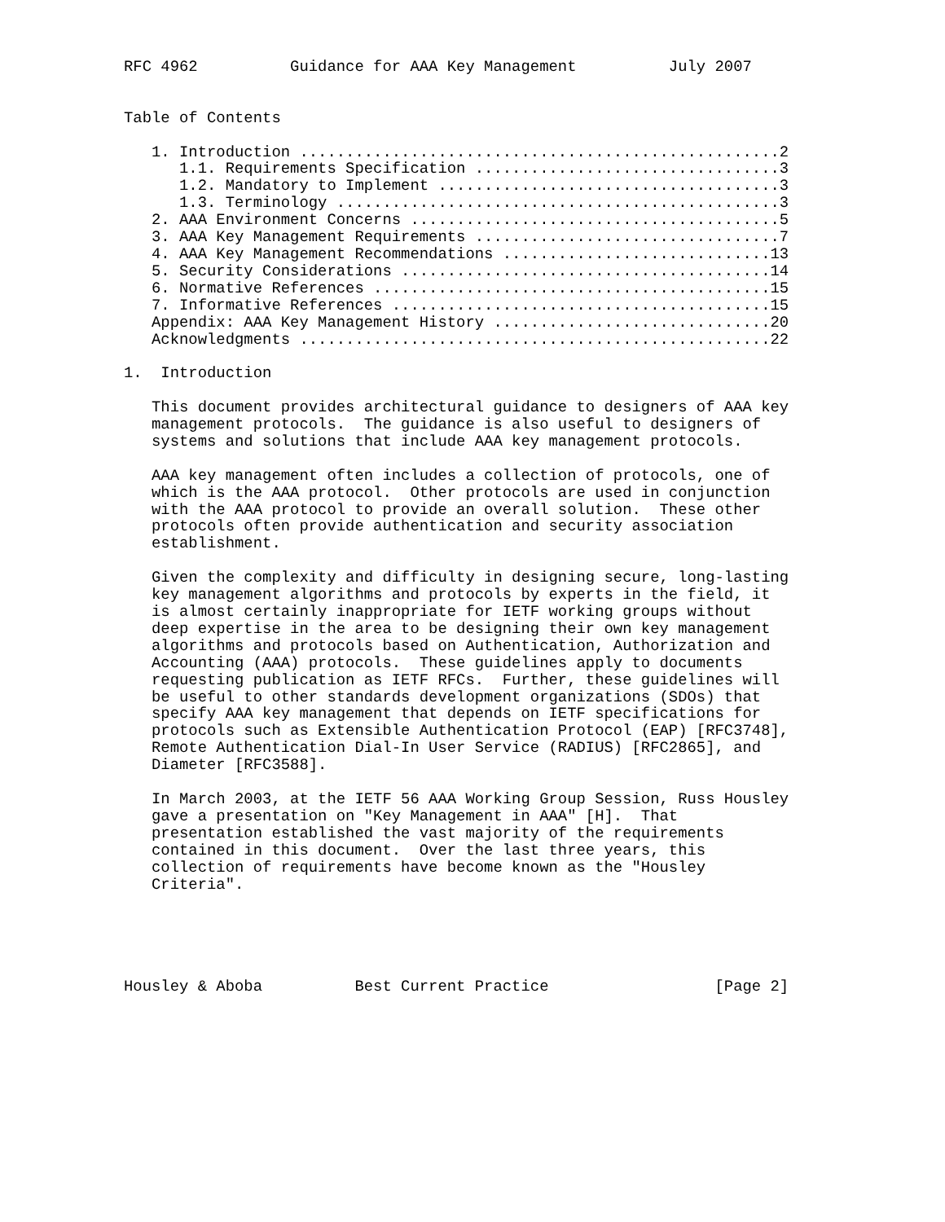RFC 4962          Guidance for AAA Key Management          July 2007


Table of Contents

   1. Introduction ....................................................2
      1.1. Requirements Specification .................................3
      1.2. Mandatory to Implement .....................................3
      1.3. Terminology ................................................3
   2. AAA Environment Concerns ........................................5
   3. AAA Key Management Requirements .................................7
   4. AAA Key Management Recommendations .............................13
   5. Security Considerations ........................................14
   6. Normative References ...........................................15
   7. Informative References .........................................15
   Appendix: AAA Key Management History ..............................20
   Acknowledgments ...................................................22

1.  Introduction

   This document provides architectural guidance to designers of AAA key
   management protocols.  The guidance is also useful to designers of
   systems and solutions that include AAA key management protocols.

   AAA key management often includes a collection of protocols, one of
   which is the AAA protocol.  Other protocols are used in conjunction
   with the AAA protocol to provide an overall solution.  These other
   protocols often provide authentication and security association
   establishment.

   Given the complexity and difficulty in designing secure, long-lasting
   key management algorithms and protocols by experts in the field, it
   is almost certainly inappropriate for IETF working groups without
   deep expertise in the area to be designing their own key management
   algorithms and protocols based on Authentication, Authorization and
   Accounting (AAA) protocols.  These guidelines apply to documents
   requesting publication as IETF RFCs.  Further, these guidelines will
   be useful to other standards development organizations (SDOs) that
   specify AAA key management that depends on IETF specifications for
   protocols such as Extensible Authentication Protocol (EAP) [RFC3748],
   Remote Authentication Dial-In User Service (RADIUS) [RFC2865], and
   Diameter [RFC3588].

   In March 2003, at the IETF 56 AAA Working Group Session, Russ Housley
   gave a presentation on "Key Management in AAA" [H].  That
   presentation established the vast majority of the requirements
   contained in this document.  Over the last three years, this
   collection of requirements have become known as the "Housley
   Criteria".





Housley & Aboba          Best Current Practice                  [Page 2]